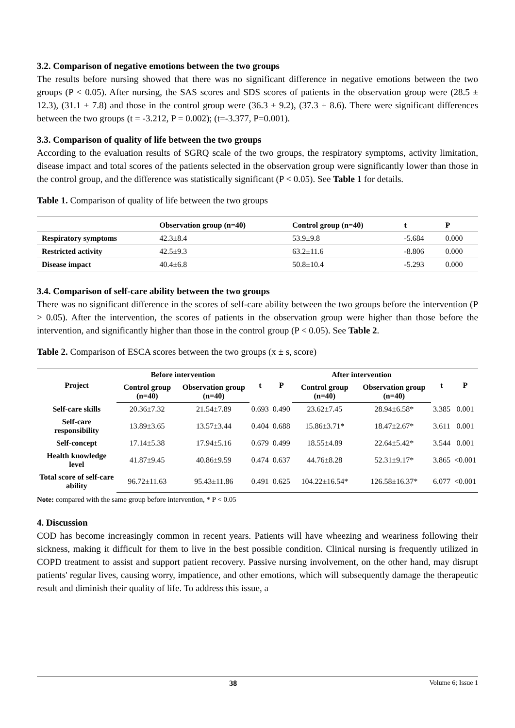3.2. Comparison of negative emotions between the two groups
The results before nursing showed that there was no significant difference in negative emotions between the two groups (P < 0.05). After nursing, the SAS scores and SDS scores of patients in the observation group were (28.5 ± 12.3), (31.1 ± 7.8) and those in the control group were (36.3 ± 9.2), (37.3 ± 8.6). There were significant differences between the two groups (t = -3.212, P = 0.002); (t=-3.377, P=0.001).
3.3. Comparison of quality of life between the two groups
According to the evaluation results of SGRQ scale of the two groups, the respiratory symptoms, activity limitation, disease impact and total scores of the patients selected in the observation group were significantly lower than those in the control group, and the difference was statistically significant (P < 0.05). See Table 1 for details.
Table 1. Comparison of quality of life between the two groups
| | Observation group (n=40) | Control group (n=40) | t | P |
| --- | --- | --- | --- | --- |
| Respiratory symptoms | 42.3±8.4 | 53.9±9.8 | -5.684 | 0.000 |
| Restricted activity | 42.5±9.3 | 63.2±11.6 | -8.806 | 0.000 |
| Disease impact | 40.4±6.8 | 50.8±10.4 | -5.293 | 0.000 |
3.4. Comparison of self-care ability between the two groups
There was no significant difference in the scores of self-care ability between the two groups before the intervention (P > 0.05). After the intervention, the scores of patients in the observation group were higher than those before the intervention, and significantly higher than those in the control group (P < 0.05). See Table 2.
Table 2. Comparison of ESCA scores between the two groups (x ± s, score)
| Project | Before intervention | | t | P | After intervention | | t | P |
| --- | --- | --- | --- | --- | --- | --- | --- | --- |
| | Control group (n=40) | Observation group (n=40) | | | Control group (n=40) | Observation group (n=40) | | |
| Self-care skills | 20.36±7.32 | 21.54±7.89 | 0.693 | 0.490 | 23.62±7.45 | 28.94±6.58* | 3.385 | 0.001 |
| Self-care responsibility | 13.89±3.65 | 13.57±3.44 | 0.404 | 0.688 | 15.86±3.71* | 18.47±2.67* | 3.611 | 0.001 |
| Self-concept | 17.14±5.38 | 17.94±5.16 | 0.679 | 0.499 | 18.55±4.89 | 22.64±5.42* | 3.544 | 0.001 |
| Health knowledge level | 41.87±9.45 | 40.86±9.59 | 0.474 | 0.637 | 44.76±8.28 | 52.31±9.17* | 3.865 | <0.001 |
| Total score of self-care ability | 96.72±11.63 | 95.43±11.86 | 0.491 | 0.625 | 104.22±16.54* | 126.58±16.37* | 6.077 | <0.001 |
Note: compared with the same group before intervention, * P < 0.05
4. Discussion
COD has become increasingly common in recent years. Patients will have wheezing and weariness following their sickness, making it difficult for them to live in the best possible condition. Clinical nursing is frequently utilized in COPD treatment to assist and support patient recovery. Passive nursing involvement, on the other hand, may disrupt patients' regular lives, causing worry, impatience, and other emotions, which will subsequently damage the therapeutic result and diminish their quality of life. To address this issue, a
38 Volume 6; Issue 1